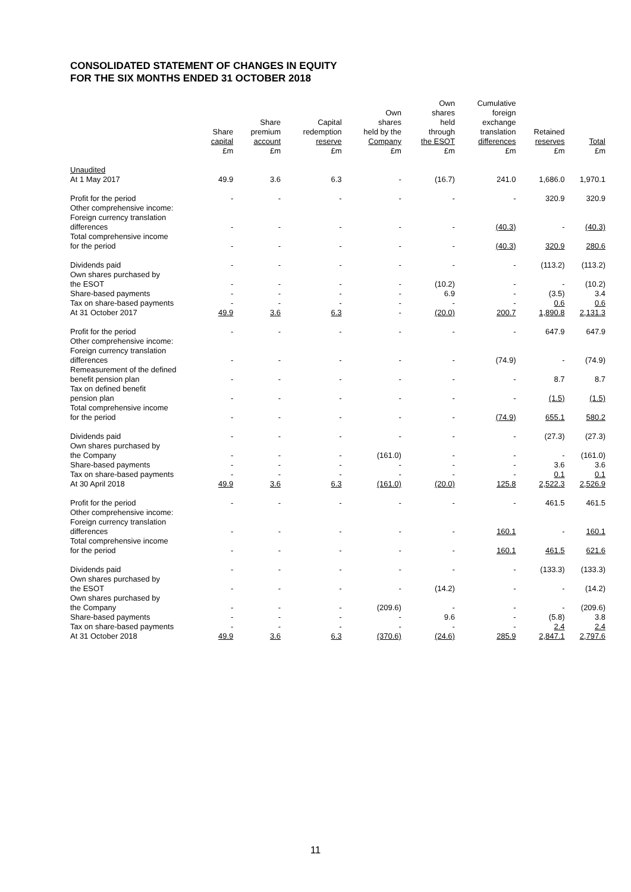CONSOLIDATED STATEMENT OF CHANGES IN EQUITY
FOR THE SIX MONTHS ENDED 31 OCTOBER 2018
| | Share capital £m | Share premium account £m | Capital redemption reserve £m | Own shares held by the Company £m | Own shares held through the ESOT £m | Cumulative foreign exchange translation differences £m | Retained reserves £m | Total £m |
| --- | --- | --- | --- | --- | --- | --- | --- | --- |
| Unaudited At 1 May 2017 | 49.9 | 3.6 | 6.3 | - | (16.7) | 241.0 | 1,686.0 | 1,970.1 |
| Profit for the period | - | - | - | - | - | - | 320.9 | 320.9 |
| Other comprehensive income: Foreign currency translation differences | - | - | - | - | - | (40.3) | - | (40.3) |
| Total comprehensive income for the period | - | - | - | - | - | (40.3) | 320.9 | 280.6 |
| Dividends paid | - | - | - | - | - | - | (113.2) | (113.2) |
| Own shares purchased by the ESOT | - | - | - | - | (10.2) | - | - | (10.2) |
| Share-based payments | - | - | - | - | 6.9 | - | (3.5) | 3.4 |
| Tax on share-based payments | - | - | - | - | - | - | 0.6 | 0.6 |
| At 31 October 2017 | 49.9 | 3.6 | 6.3 | - | (20.0) | 200.7 | 1,890.8 | 2,131.3 |
| Profit for the period | - | - | - | - | - | - | 647.9 | 647.9 |
| Other comprehensive income: Foreign currency translation differences | - | - | - | - | - | (74.9) | - | (74.9) |
| Remeasurement of the defined benefit pension plan | - | - | - | - | - | - | 8.7 | 8.7 |
| Tax on defined benefit pension plan | - | - | - | - | - | - | (1.5) | (1.5) |
| Total comprehensive income for the period | - | - | - | - | - | (74.9) | 655.1 | 580.2 |
| Dividends paid | - | - | - | - | - | - | (27.3) | (27.3) |
| Own shares purchased by the Company | - | - | - | (161.0) | - | - | - | (161.0) |
| Share-based payments | - | - | - | - | - | - | 3.6 | 3.6 |
| Tax on share-based payments | - | - | - | - | - | - | 0.1 | 0.1 |
| At 30 April 2018 | 49.9 | 3.6 | 6.3 | (161.0) | (20.0) | 125.8 | 2,522.3 | 2,526.9 |
| Profit for the period | - | - | - | - | - | - | 461.5 | 461.5 |
| Other comprehensive income: Foreign currency translation differences | - | - | - | - | - | 160.1 | - | 160.1 |
| Total comprehensive income for the period | - | - | - | - | - | 160.1 | 461.5 | 621.6 |
| Dividends paid | - | - | - | - | - | - | (133.3) | (133.3) |
| Own shares purchased by the ESOT | - | - | - | - | (14.2) | - | - | (14.2) |
| Own shares purchased by the Company | - | - | - | (209.6) | - | - | - | (209.6) |
| Share-based payments | - | - | - | - | 9.6 | - | (5.8) | 3.8 |
| Tax on share-based payments | - | - | - | - | - | - | 2.4 | 2.4 |
| At 31 October 2018 | 49.9 | 3.6 | 6.3 | (370.6) | (24.6) | 285.9 | 2,847.1 | 2,797.6 |
11